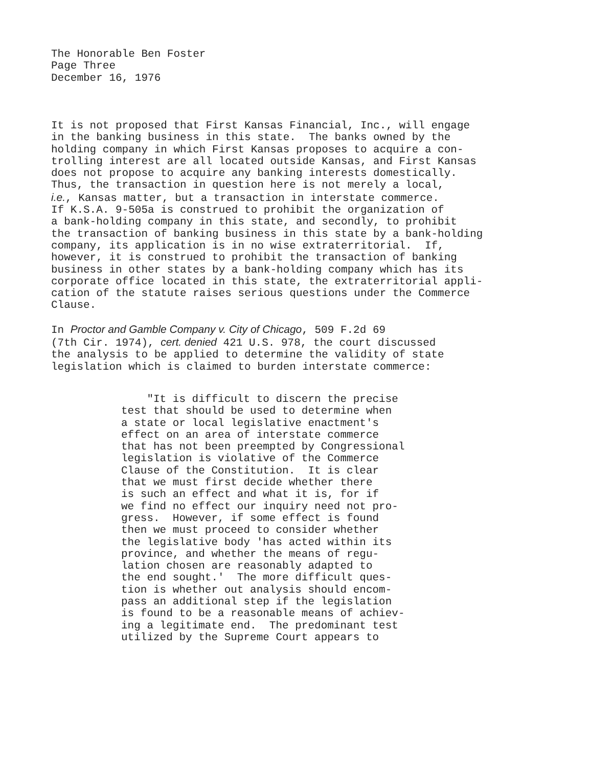The Honorable Ben Foster
Page Three
December 16, 1976
It is not proposed that First Kansas Financial, Inc., will engage in the banking business in this state. The banks owned by the holding company in which First Kansas proposes to acquire a con- trolling interest are all located outside Kansas, and First Kansas does not propose to acquire any banking interests domestically. Thus, the transaction in question here is not merely a local, i.e., Kansas matter, but a transaction in interstate commerce. If K.S.A. 9-505a is construed to prohibit the organization of a bank-holding company in this state, and secondly, to prohibit the transaction of banking business in this state by a bank-holding company, its application is in no wise extraterritorial. If, however, it is construed to prohibit the transaction of banking business in other states by a bank-holding company which has its corporate office located in this state, the extraterritorial appli- cation of the statute raises serious questions under the Commerce Clause.
In Proctor and Gamble Company v. City of Chicago, 509 F.2d 69 (7th Cir. 1974), cert. denied 421 U.S. 978, the court discussed the analysis to be applied to determine the validity of state legislation which is claimed to burden interstate commerce:
"It is difficult to discern the precise test that should be used to determine when a state or local legislative enactment's effect on an area of interstate commerce that has not been preempted by Congressional legislation is violative of the Commerce Clause of the Constitution. It is clear that we must first decide whether there is such an effect and what it is, for if we find no effect our inquiry need not pro- gress. However, if some effect is found then we must proceed to consider whether the legislative body 'has acted within its province, and whether the means of regu- lation chosen are reasonably adapted to the end sought.' The more difficult ques- tion is whether out analysis should encom- pass an additional step if the legislation is found to be a reasonable means of achiev- ing a legitimate end. The predominant test utilized by the Supreme Court appears to